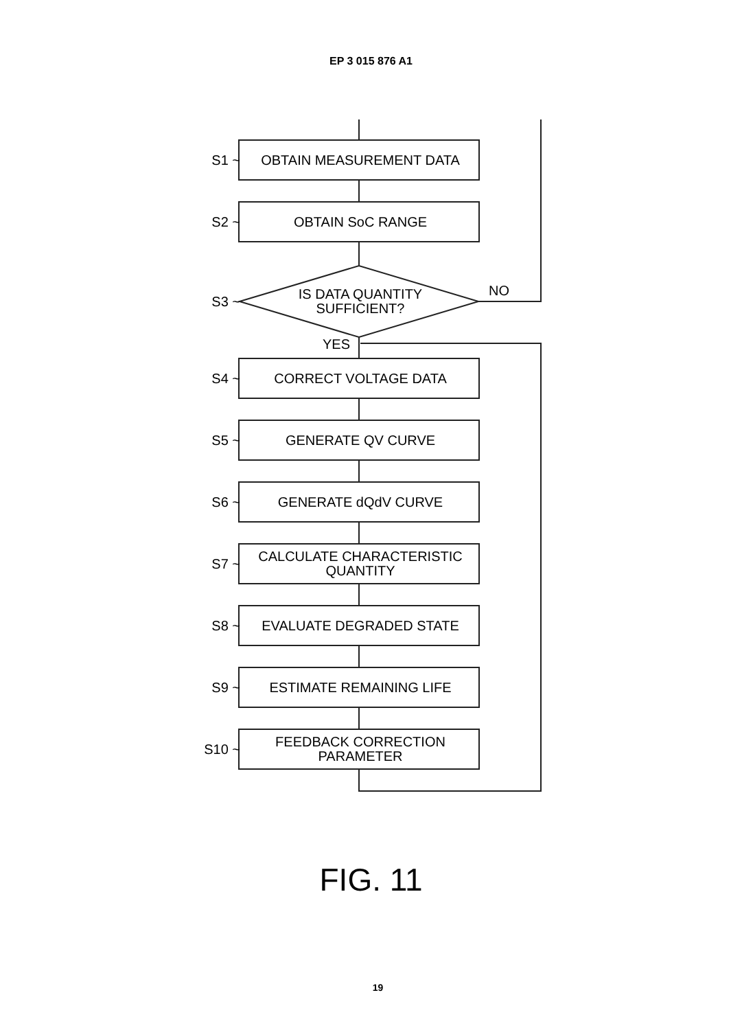EP 3 015 876 A1
S1 ~
OBTAIN MEASUREMENT DATA
S2 ~
OBTAIN SoC RANGE
S3 ~
IS DATA QUANTITY
SUFFICIENT?
NO
YES
S4 ~
CORRECT VOLTAGE DATA
S5 ~
GENERATE QV CURVE
S6 ~
GENERATE dQdV CURVE
S7 ~
CALCULATE CHARACTERISTIC
QUANTITY
S8 ~
EVALUATE DEGRADED STATE
S9 ~
ESTIMATE REMAINING LIFE
S10 ~
FEEDBACK CORRECTION
PARAMETER
FIG. 11
19